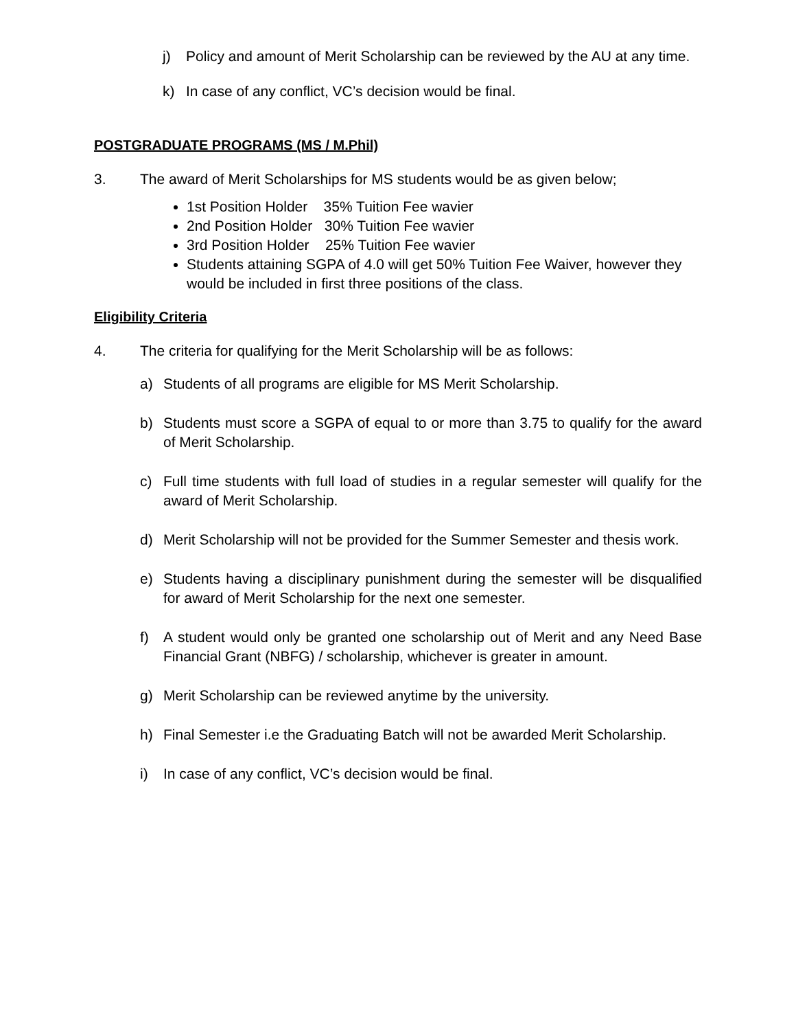j) Policy and amount of Merit Scholarship can be reviewed by the AU at any time.
k) In case of any conflict, VC’s decision would be final.
POSTGRADUATE PROGRAMS (MS / M.Phil)
3. The award of Merit Scholarships for MS students would be as given below;
1st Position Holder 35% Tuition Fee wavier
2nd Position Holder 30% Tuition Fee wavier
3rd Position Holder 25% Tuition Fee wavier
Students attaining SGPA of 4.0 will get 50% Tuition Fee Waiver, however they would be included in first three positions of the class.
Eligibility Criteria
4. The criteria for qualifying for the Merit Scholarship will be as follows:
a) Students of all programs are eligible for MS Merit Scholarship.
b) Students must score a SGPA of equal to or more than 3.75 to qualify for the award of Merit Scholarship.
c) Full time students with full load of studies in a regular semester will qualify for the award of Merit Scholarship.
d) Merit Scholarship will not be provided for the Summer Semester and thesis work.
e) Students having a disciplinary punishment during the semester will be disqualified for award of Merit Scholarship for the next one semester.
f) A student would only be granted one scholarship out of Merit and any Need Base Financial Grant (NBFG) / scholarship, whichever is greater in amount.
g) Merit Scholarship can be reviewed anytime by the university.
h) Final Semester i.e the Graduating Batch will not be awarded Merit Scholarship.
i) In case of any conflict, VC’s decision would be final.